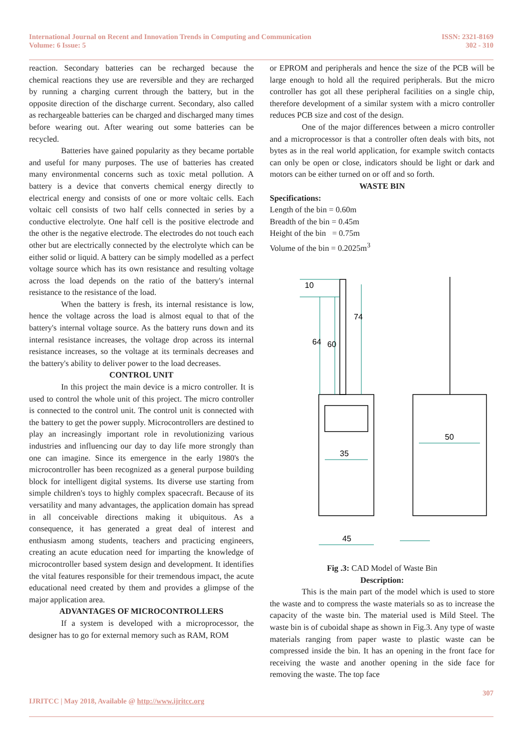International Journal on Recent and Innovation Trends in Computing and Communication
Volume: 6 Issue: 5
ISSN: 2321-8169
302 - 310
reaction. Secondary batteries can be recharged because the chemical reactions they use are reversible and they are recharged by running a charging current through the battery, but in the opposite direction of the discharge current. Secondary, also called as rechargeable batteries can be charged and discharged many times before wearing out. After wearing out some batteries can be recycled.
Batteries have gained popularity as they became portable and useful for many purposes. The use of batteries has created many environmental concerns such as toxic metal pollution. A battery is a device that converts chemical energy directly to electrical energy and consists of one or more voltaic cells. Each voltaic cell consists of two half cells connected in series by a conductive electrolyte. One half cell is the positive electrode and the other is the negative electrode. The electrodes do not touch each other but are electrically connected by the electrolyte which can be either solid or liquid. A battery can be simply modelled as a perfect voltage source which has its own resistance and resulting voltage across the load depends on the ratio of the battery's internal resistance to the resistance of the load.
When the battery is fresh, its internal resistance is low, hence the voltage across the load is almost equal to that of the battery's internal voltage source. As the battery runs down and its internal resistance increases, the voltage drop across its internal resistance increases, so the voltage at its terminals decreases and the battery's ability to deliver power to the load decreases.
CONTROL UNIT
In this project the main device is a micro controller. It is used to control the whole unit of this project. The micro controller is connected to the control unit. The control unit is connected with the battery to get the power supply. Microcontrollers are destined to play an increasingly important role in revolutionizing various industries and influencing our day to day life more strongly than one can imagine. Since its emergence in the early 1980's the microcontroller has been recognized as a general purpose building block for intelligent digital systems. Its diverse use starting from simple children's toys to highly complex spacecraft. Because of its versatility and many advantages, the application domain has spread in all conceivable directions making it ubiquitous. As a consequence, it has generated a great deal of interest and enthusiasm among students, teachers and practicing engineers, creating an acute education need for imparting the knowledge of microcontroller based system design and development. It identifies the vital features responsible for their tremendous impact, the acute educational need created by them and provides a glimpse of the major application area.
ADVANTAGES OF MICROCONTROLLERS
If a system is developed with a microprocessor, the designer has to go for external memory such as RAM, ROM
or EPROM and peripherals and hence the size of the PCB will be large enough to hold all the required peripherals. But the micro controller has got all these peripheral facilities on a single chip, therefore development of a similar system with a micro controller reduces PCB size and cost of the design.
One of the major differences between a micro controller and a microprocessor is that a controller often deals with bits, not bytes as in the real world application, for example switch contacts can only be open or close, indicators should be light or dark and motors can be either turned on or off and so forth.
WASTE BIN
Specifications:
Length of the bin = 0.60m
Breadth of the bin = 0.45m
Height of the bin = 0.75m
Volume of the bin = 0.2025m<sup>3</sup>
35
45
50
10
64
60
74
Fig .3: CAD Model of Waste Bin
Description:
This is the main part of the model which is used to store the waste and to compress the waste materials so as to increase the capacity of the waste bin. The material used is Mild Steel. The waste bin is of cuboidal shape as shown in Fig.3. Any type of waste materials ranging from paper waste to plastic waste can be compressed inside the bin. It has an opening in the front face for receiving the waste and another opening in the side face for removing the waste. The top face
307
IJRITCC | May 2018, Available @ http://www.ijritcc.org